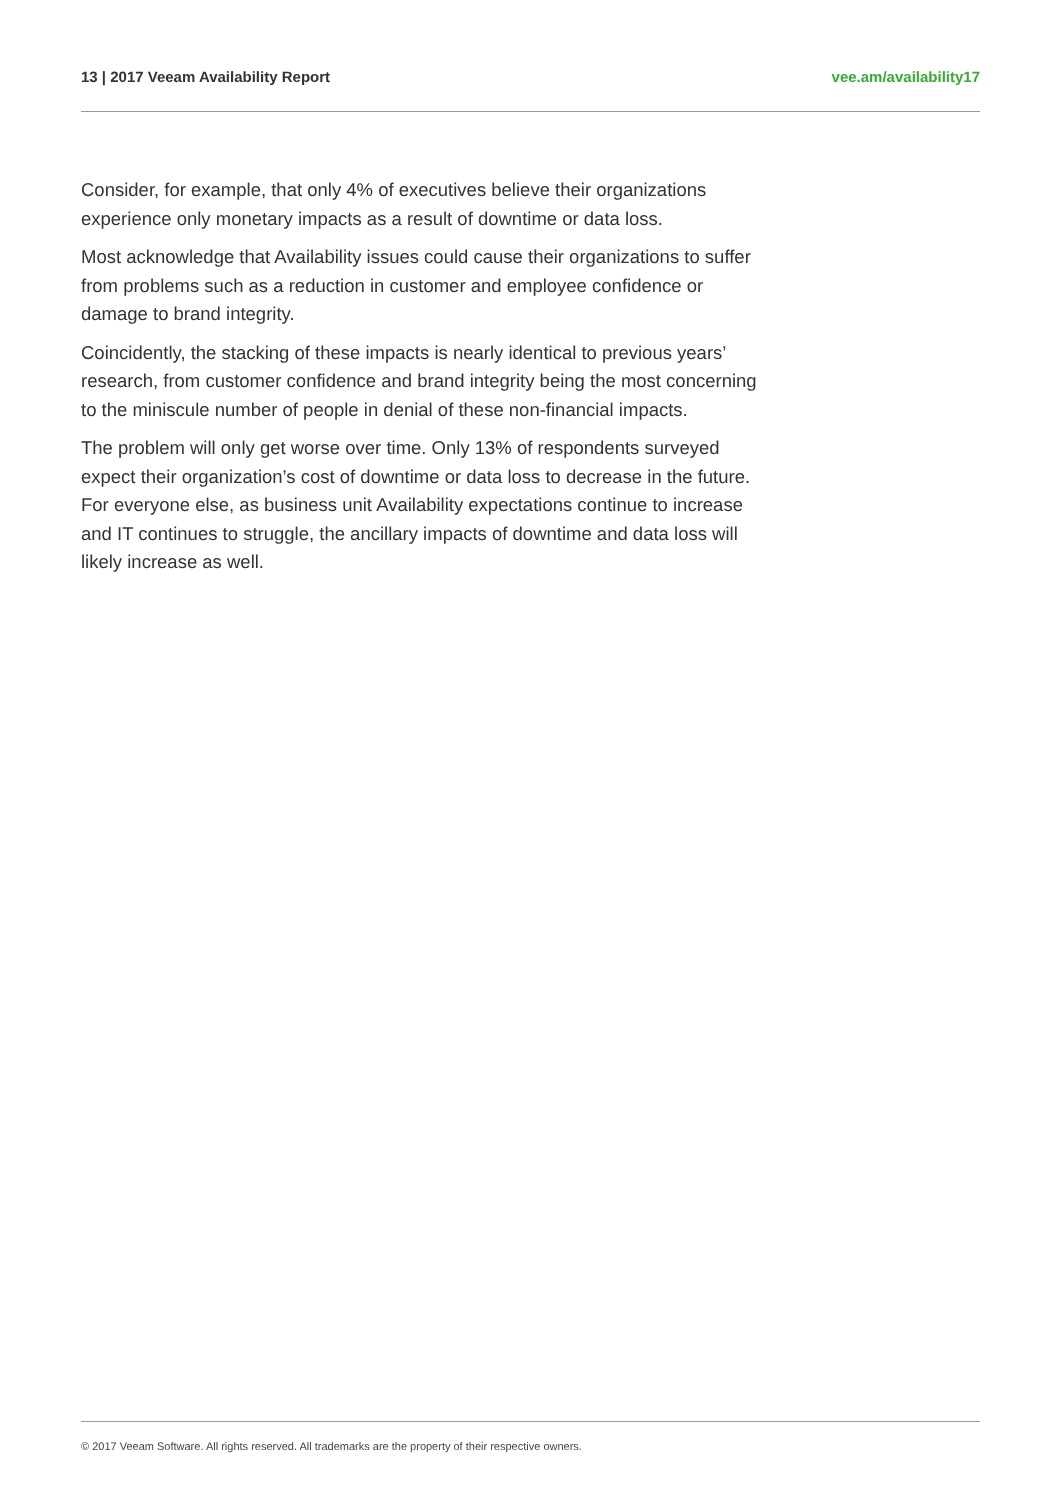13 | 2017 Veeam Availability Report vee.am/availability17
Consider, for example, that only 4% of executives believe their organizations experience only monetary impacts as a result of downtime or data loss.
Most acknowledge that Availability issues could cause their organizations to suffer from problems such as a reduction in customer and employee confidence or damage to brand integrity.
Coincidently, the stacking of these impacts is nearly identical to previous years’ research, from customer confidence and brand integrity being the most concerning to the miniscule number of people in denial of these non-financial impacts.
The problem will only get worse over time. Only 13% of respondents surveyed expect their organization’s cost of downtime or data loss to decrease in the future. For everyone else, as business unit Availability expectations continue to increase and IT continues to struggle, the ancillary impacts of downtime and data loss will likely increase as well.
© 2017 Veeam Software. All rights reserved. All trademarks are the property of their respective owners.